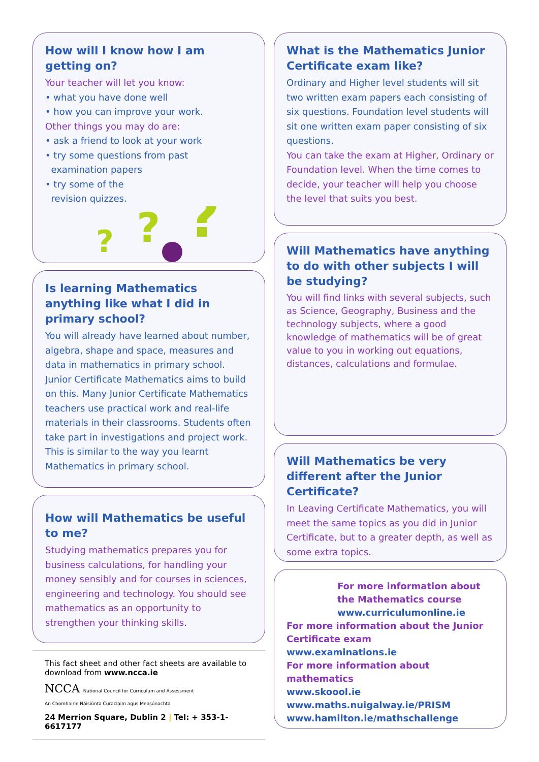How will I know how I am getting on?
Your teacher will let you know:
• what you have done well
• how you can improve your work.
Other things you may do are:
• ask a friend to look at your work
• try some questions from past
examination papers
• try some of the
revision quizzes.
?
?
?
Is learning Mathematics anything like what I did in primary school?
You will already have learned about number, algebra, shape and space, measures and data in mathematics in primary school. Junior Certificate Mathematics aims to build on this. Many Junior Certificate Mathematics teachers use practical work and real-life materials in their classrooms. Students often take part in investigations and project work. This is similar to the way you learnt Mathematics in primary school.
How will Mathematics be useful to me?
Studying mathematics prepares you for business calculations, for handling your money sensibly and for courses in sciences, engineering and technology. You should see mathematics as an opportunity to strengthen your thinking skills.
This fact sheet and other fact sheets are available to download from www.ncca.ie
NCCA National Council for Curriculum and Assessment
An Chomhairle Náisiúnta Curaclaim agus Measúnachta
24 Merrion Square, Dublin 2 | Tel: + 353-1-6617177
What is the Mathematics Junior Certificate exam like?
Ordinary and Higher level students will sit two written exam papers each consisting of six questions. Foundation level students will sit one written exam paper consisting of six questions.
You can take the exam at Higher, Ordinary or Foundation level. When the time comes to decide, your teacher will help you choose the level that suits you best.
Will Mathematics have anything to do with other subjects I will be studying?
You will find links with several subjects, such as Science, Geography, Business and the technology subjects, where a good knowledge of mathematics will be of great value to you in working out equations, distances, calculations and formulae.
Will Mathematics be very different after the Junior Certificate?
In Leaving Certificate Mathematics, you will meet the same topics as you did in Junior Certificate, but to a greater depth, as well as some extra topics.
For more information about the Mathematics course
www.curriculumonline.ie
For more information about the Junior Certificate exam
www.examinations.ie
For more information about mathematics
www.skoool.ie
www.maths.nuigalway.ie/PRISM
www.hamilton.ie/mathschallenge